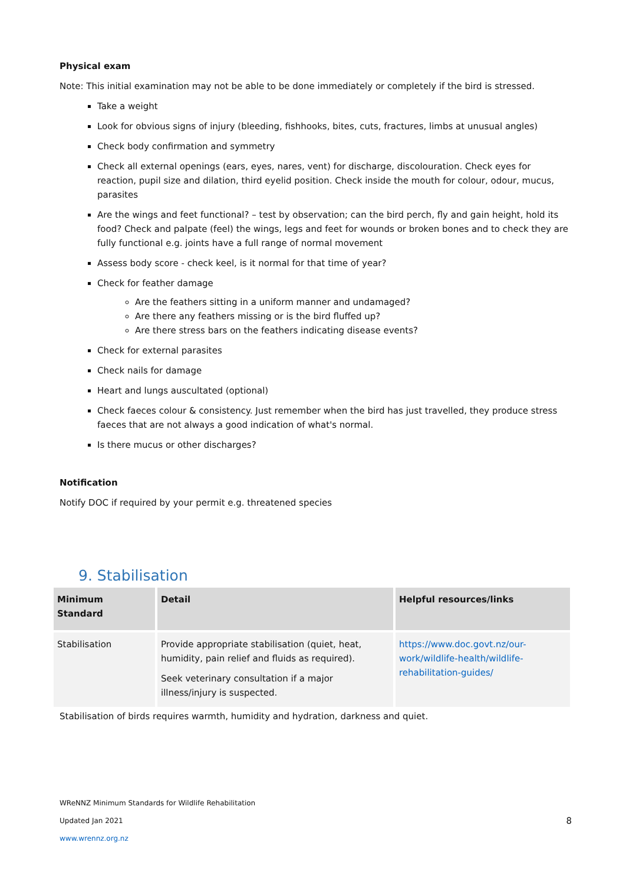Physical exam
Note: This initial examination may not be able to be done immediately or completely if the bird is stressed.
Take a weight
Look for obvious signs of injury (bleeding, fishhooks, bites, cuts, fractures, limbs at unusual angles)
Check body confirmation and symmetry
Check all external openings (ears, eyes, nares, vent) for discharge, discolouration. Check eyes for reaction, pupil size and dilation, third eyelid position. Check inside the mouth for colour, odour, mucus, parasites
Are the wings and feet functional? – test by observation; can the bird perch, fly and gain height, hold its food? Check and palpate (feel) the wings, legs and feet for wounds or broken bones and to check they are fully functional e.g. joints have a full range of normal movement
Assess body score - check keel, is it normal for that time of year?
Check for feather damage
Are the feathers sitting in a uniform manner and undamaged?
Are there any feathers missing or is the bird fluffed up?
Are there stress bars on the feathers indicating disease events?
Check for external parasites
Check nails for damage
Heart and lungs auscultated (optional)
Check faeces colour & consistency. Just remember when the bird has just travelled, they produce stress faeces that are not always a good indication of what's normal.
Is there mucus or other discharges?
Notification
Notify DOC if required by your permit e.g. threatened species
9. Stabilisation
| Minimum Standard | Detail | Helpful resources/links |
| --- | --- | --- |
| Stabilisation | Provide appropriate stabilisation (quiet, heat, humidity, pain relief and fluids as required). Seek veterinary consultation if a major illness/injury is suspected. | https://www.doc.govt.nz/our-work/wildlife-health/wildlife-rehabilitation-guides/ |
Stabilisation of birds requires warmth, humidity and hydration, darkness and quiet.
WReNNZ Minimum Standards for Wildlife Rehabilitation
Updated Jan 2021 8
www.wrennz.org.nz